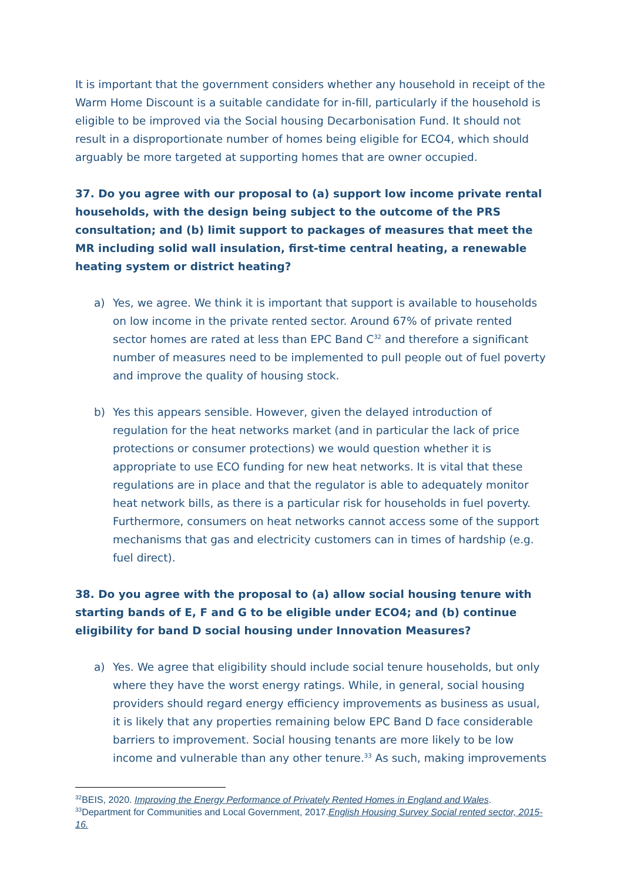It is important that the government considers whether any household in receipt of the Warm Home Discount is a suitable candidate for in-fill, particularly if the household is eligible to be improved via the Social housing Decarbonisation Fund. It should not result in a disproportionate number of homes being eligible for ECO4, which should arguably be more targeted at supporting homes that are owner occupied.
37. Do you agree with our proposal to (a) support low income private rental households, with the design being subject to the outcome of the PRS consultation; and (b) limit support to packages of measures that meet the MR including solid wall insulation, first-time central heating, a renewable heating system or district heating?
a) Yes, we agree. We think it is important that support is available to households on low income in the private rented sector. Around 67% of private rented sector homes are rated at less than EPC Band C<sup>32</sup> and therefore a significant number of measures need to be implemented to pull people out of fuel poverty and improve the quality of housing stock.
b) Yes this appears sensible. However, given the delayed introduction of regulation for the heat networks market (and in particular the lack of price protections or consumer protections) we would question whether it is appropriate to use ECO funding for new heat networks. It is vital that these regulations are in place and that the regulator is able to adequately monitor heat network bills, as there is a particular risk for households in fuel poverty. Furthermore, consumers on heat networks cannot access some of the support mechanisms that gas and electricity customers can in times of hardship (e.g. fuel direct).
38. Do you agree with the proposal to (a) allow social housing tenure with starting bands of E, F and G to be eligible under ECO4; and (b) continue eligibility for band D social housing under Innovation Measures?
a) Yes. We agree that eligibility should include social tenure households, but only where they have the worst energy ratings. While, in general, social housing providers should regard energy efficiency improvements as business as usual, it is likely that any properties remaining below EPC Band D face considerable barriers to improvement. Social housing tenants are more likely to be low income and vulnerable than any other tenure.<sup>33</sup> As such, making improvements
<sup>32</sup>BEIS, 2020. Improving the Energy Performance of Privately Rented Homes in England and Wales.
<sup>33</sup> Department for Communities and Local Government, 2017.English Housing Survey Social rented sector, 2015-16.